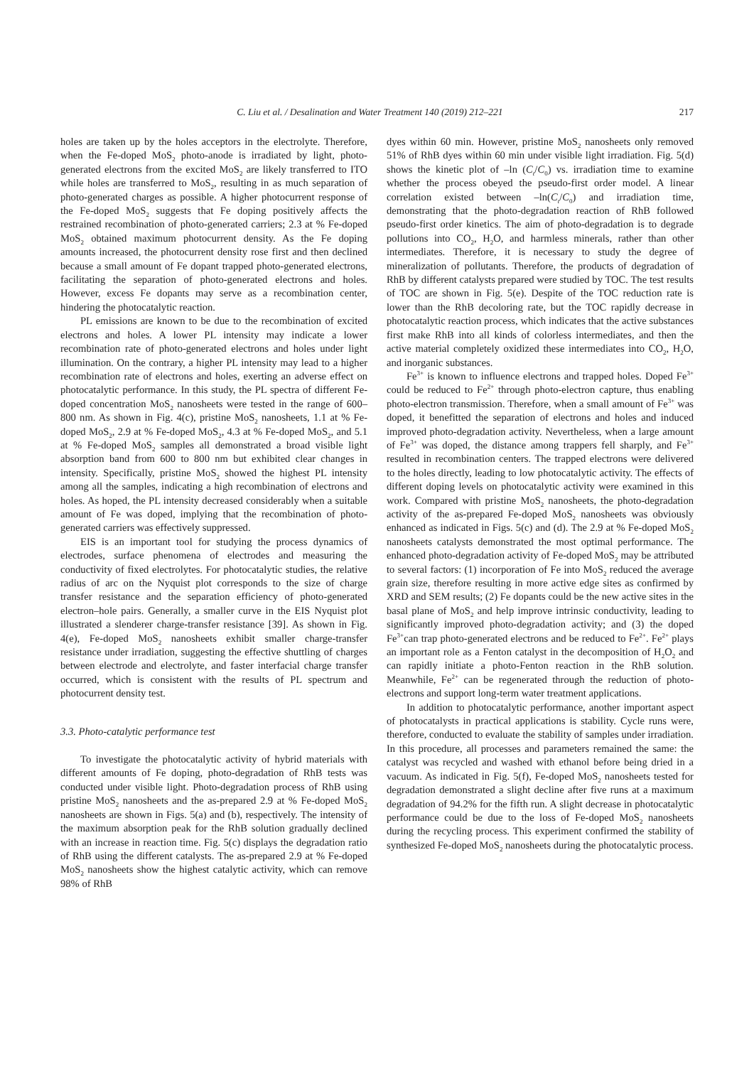C. Liu et al. / Desalination and Water Treatment 140 (2019) 212–221 217
holes are taken up by the holes acceptors in the electrolyte. Therefore, when the Fe-doped MoS<sub>2</sub> photo-anode is irradiated by light, photo-generated electrons from the excited MoS<sub>2</sub> are likely transferred to ITO while holes are transferred to MoS<sub>2</sub>, resulting in as much separation of photo-generated charges as possible. A higher photocurrent response of the Fe-doped MoS<sub>2</sub> suggests that Fe doping positively affects the restrained recombination of photo-generated carriers; 2.3 at % Fe-doped MoS<sub>2</sub> obtained maximum photocurrent density. As the Fe doping amounts increased, the photocurrent density rose first and then declined because a small amount of Fe dopant trapped photo-generated electrons, facilitating the separation of photo-generated electrons and holes. However, excess Fe dopants may serve as a recombination center, hindering the photocatalytic reaction.
PL emissions are known to be due to the recombination of excited electrons and holes. A lower PL intensity may indicate a lower recombination rate of photo-generated electrons and holes under light illumination. On the contrary, a higher PL intensity may lead to a higher recombination rate of electrons and holes, exerting an adverse effect on photocatalytic performance. In this study, the PL spectra of different Fe-doped concentration MoS<sub>2</sub> nanosheets were tested in the range of 600–800 nm. As shown in Fig. 4(c), pristine MoS<sub>2</sub> nanosheets, 1.1 at % Fe-doped MoS<sub>2</sub>, 2.9 at % Fe-doped MoS<sub>2</sub>, 4.3 at % Fe-doped MoS<sub>2</sub>, and 5.1 at % Fe-doped MoS<sub>2</sub> samples all demonstrated a broad visible light absorption band from 600 to 800 nm but exhibited clear changes in intensity. Specifically, pristine MoS<sub>2</sub> showed the highest PL intensity among all the samples, indicating a high recombination of electrons and holes. As hoped, the PL intensity decreased considerably when a suitable amount of Fe was doped, implying that the recombination of photo-generated carriers was effectively suppressed.
EIS is an important tool for studying the process dynamics of electrodes, surface phenomena of electrodes and measuring the conductivity of fixed electrolytes. For photocatalytic studies, the relative radius of arc on the Nyquist plot corresponds to the size of charge transfer resistance and the separation efficiency of photo-generated electron–hole pairs. Generally, a smaller curve in the EIS Nyquist plot illustrated a slenderer charge-transfer resistance [39]. As shown in Fig. 4(e), Fe-doped MoS<sub>2</sub> nanosheets exhibit smaller charge-transfer resistance under irradiation, suggesting the effective shuttling of charges between electrode and electrolyte, and faster interfacial charge transfer occurred, which is consistent with the results of PL spectrum and photocurrent density test.
3.3. Photo-catalytic performance test
To investigate the photocatalytic activity of hybrid materials with different amounts of Fe doping, photo-degradation of RhB tests was conducted under visible light. Photo-degradation process of RhB using pristine MoS<sub>2</sub> nanosheets and the as-prepared 2.9 at % Fe-doped MoS<sub>2</sub> nanosheets are shown in Figs. 5(a) and (b), respectively. The intensity of the maximum absorption peak for the RhB solution gradually declined with an increase in reaction time. Fig. 5(c) displays the degradation ratio of RhB using the different catalysts. The as-prepared 2.9 at % Fe-doped MoS<sub>2</sub> nanosheets show the highest catalytic activity, which can remove 98% of RhB
dyes within 60 min. However, pristine MoS<sub>2</sub> nanosheets only removed 51% of RhB dyes within 60 min under visible light irradiation. Fig. 5(d) shows the kinetic plot of –ln (C<sub>t</sub>/C<sub>0</sub>) vs. irradiation time to examine whether the process obeyed the pseudo-first order model. A linear correlation existed between –ln(C<sub>t</sub>/C<sub>0</sub>) and irradiation time, demonstrating that the photo-degradation reaction of RhB followed pseudo-first order kinetics. The aim of photo-degradation is to degrade pollutions into CO<sub>2</sub>, H<sub>2</sub>O, and harmless minerals, rather than other intermediates. Therefore, it is necessary to study the degree of mineralization of pollutants. Therefore, the products of degradation of RhB by different catalysts prepared were studied by TOC. The test results of TOC are shown in Fig. 5(e). Despite of the TOC reduction rate is lower than the RhB decoloring rate, but the TOC rapidly decrease in photocatalytic reaction process, which indicates that the active substances first make RhB into all kinds of colorless intermediates, and then the active material completely oxidized these intermediates into CO<sub>2</sub>, H<sub>2</sub>O, and inorganic substances.
Fe<sup>3+</sup> is known to influence electrons and trapped holes. Doped Fe<sup>3+</sup> could be reduced to Fe<sup>2+</sup> through photo-electron capture, thus enabling photo-electron transmission. Therefore, when a small amount of Fe<sup>3+</sup> was doped, it benefitted the separation of electrons and holes and induced improved photo-degradation activity. Nevertheless, when a large amount of Fe<sup>3+</sup> was doped, the distance among trappers fell sharply, and Fe<sup>3+</sup> resulted in recombination centers. The trapped electrons were delivered to the holes directly, leading to low photocatalytic activity. The effects of different doping levels on photocatalytic activity were examined in this work. Compared with pristine MoS<sub>2</sub> nanosheets, the photo-degradation activity of the as-prepared Fe-doped MoS<sub>2</sub> nanosheets was obviously enhanced as indicated in Figs. 5(c) and (d). The 2.9 at % Fe-doped MoS<sub>2</sub> nanosheets catalysts demonstrated the most optimal performance. The enhanced photo-degradation activity of Fe-doped MoS<sub>2</sub> may be attributed to several factors: (1) incorporation of Fe into MoS<sub>2</sub> reduced the average grain size, therefore resulting in more active edge sites as confirmed by XRD and SEM results; (2) Fe dopants could be the new active sites in the basal plane of MoS<sub>2</sub> and help improve intrinsic conductivity, leading to significantly improved photo-degradation activity; and (3) the doped Fe<sup>3+</sup>can trap photo-generated electrons and be reduced to Fe<sup>2+</sup>. Fe<sup>2+</sup> plays an important role as a Fenton catalyst in the decomposition of H<sub>2</sub>O<sub>2</sub> and can rapidly initiate a photo-Fenton reaction in the RhB solution. Meanwhile, Fe<sup>2+</sup> can be regenerated through the reduction of photo-electrons and support long-term water treatment applications.
In addition to photocatalytic performance, another important aspect of photocatalysts in practical applications is stability. Cycle runs were, therefore, conducted to evaluate the stability of samples under irradiation. In this procedure, all processes and parameters remained the same: the catalyst was recycled and washed with ethanol before being dried in a vacuum. As indicated in Fig. 5(f), Fe-doped MoS<sub>2</sub> nanosheets tested for degradation demonstrated a slight decline after five runs at a maximum degradation of 94.2% for the fifth run. A slight decrease in photocatalytic performance could be due to the loss of Fe-doped MoS<sub>2</sub> nanosheets during the recycling process. This experiment confirmed the stability of synthesized Fe-doped MoS<sub>2</sub> nanosheets during the photocatalytic process.